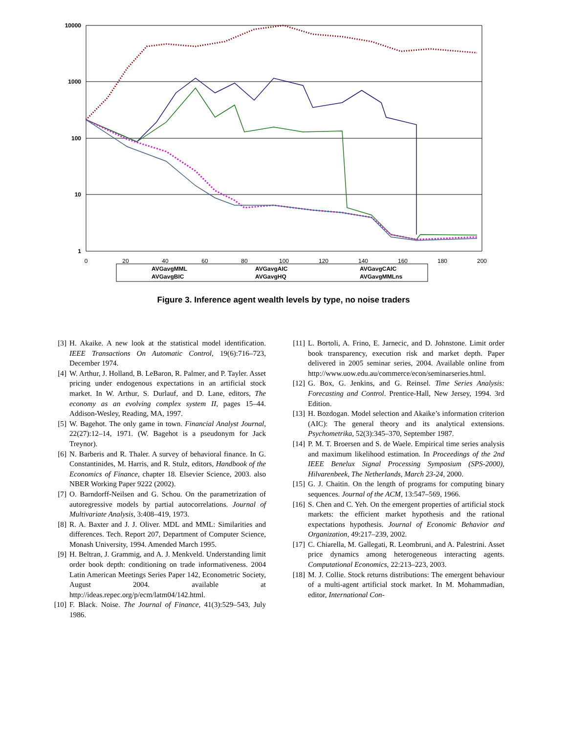10000
1000
100
10
1
0
20
40
60
80
100
120
140
160
180
200
AVGavgMML
AVGavgAIC
AVGavgCAIC
AVGavgBIC
AVGavgHQ
AVGavgMMLns
Figure 3. Inference agent wealth levels by type, no noise traders
[3] H. Akaike. A new look at the statistical model identification. IEEE Transactions On Automatic Control, 19(6):716–723, December 1974.
[4] W. Arthur, J. Holland, B. LeBaron, R. Palmer, and P. Tayler. Asset pricing under endogenous expectations in an artificial stock market. In W. Arthur, S. Durlauf, and D. Lane, editors, The economy as an evolving complex system II, pages 15–44. Addison-Wesley, Reading, MA, 1997.
[5] W. Bagehot. The only game in town. Financial Analyst Journal, 22(27):12–14, 1971. (W. Bagehot is a pseudonym for Jack Treynor).
[6] N. Barberis and R. Thaler. A survey of behavioral finance. In G. Constantinides, M. Harris, and R. Stulz, editors, Handbook of the Economics of Finance, chapter 18. Elsevier Science, 2003. also NBER Working Paper 9222 (2002).
[7] O. Barndorff-Neilsen and G. Schou. On the parametrization of autoregressive models by partial autocorrelations. Journal of Multivariate Analysis, 3:408–419, 1973.
[8] R. A. Baxter and J. J. Oliver. MDL and MML: Similarities and differences. Tech. Report 207, Department of Computer Science, Monash University, 1994. Amended March 1995.
[9] H. Beltran, J. Grammig, and A. J. Menkveld. Understanding limit order book depth: conditioning on trade informativeness. 2004 Latin American Meetings Series Paper 142, Econometric Society, August 2004. available at http://ideas.repec.org/p/ecm/latm04/142.html.
[10] F. Black. Noise. The Journal of Finance, 41(3):529–543, July 1986.
[11] L. Bortoli, A. Frino, E. Jarnecic, and D. Johnstone. Limit order book transparency, execution risk and market depth. Paper delivered in 2005 seminar series, 2004. Available online from http://www.uow.edu.au/commerce/econ/seminarseries.html.
[12] G. Box, G. Jenkins, and G. Reinsel. Time Series Analysis: Forecasting and Control. Prentice-Hall, New Jersey, 1994. 3rd Edition.
[13] H. Bozdogan. Model selection and Akaike’s information criterion (AIC): The general theory and its analytical extensions. Psychometrika, 52(3):345–370, September 1987.
[14] P. M. T. Broersen and S. de Waele. Empirical time series analysis and maximum likelihood estimation. In Proceedings of the 2nd IEEE Benelux Signal Processing Symposium (SPS-2000), Hilvarenbeek, The Netherlands, March 23-24, 2000.
[15] G. J. Chaitin. On the length of programs for computing binary sequences. Journal of the ACM, 13:547–569, 1966.
[16] S. Chen and C. Yeh. On the emergent properties of artificial stock markets: the efficient market hypothesis and the rational expectations hypothesis. Journal of Economic Behavior and Organization, 49:217–239, 2002.
[17] C. Chiarella, M. Gallegati, R. Leombruni, and A. Palestrini. Asset price dynamics among heterogeneous interacting agents. Computational Economics, 22:213–223, 2003.
[18] M. J. Collie. Stock returns distributions: The emergent behaviour of a multi-agent artificial stock market. In M. Mohammadian, editor, International Con-